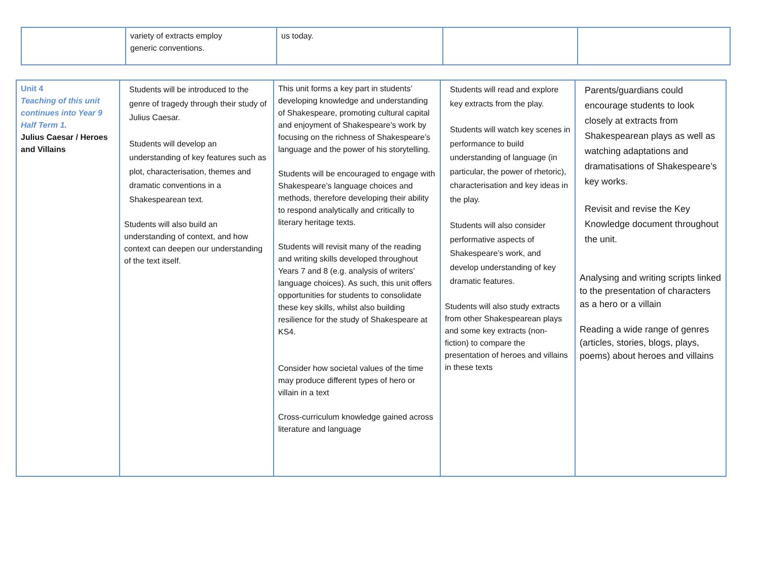| | variety of extracts employ generic conventions. | us today. | | |
| Unit 4 Teaching of this unit continues into Year 9 Half Term 1. Julius Caesar / Heroes and Villains | Students will be introduced to the genre of tragedy through their study of Julius Caesar. Students will develop an understanding of key features such as plot, characterisation, themes and dramatic conventions in a Shakespearean text. Students will also build an understanding of context, and how context can deepen our understanding of the text itself. | This unit forms a key part in students’ developing knowledge and understanding of Shakespeare, promoting cultural capital and enjoyment of Shakespeare’s work by focusing on the richness of Shakespeare’s language and the power of his storytelling. Students will be encouraged to engage with Shakespeare’s language choices and methods, therefore developing their ability to respond analytically and critically to literary heritage texts. Students will revisit many of the reading and writing skills developed throughout Years 7 and 8 (e.g. analysis of writers’ language choices). As such, this unit offers opportunities for students to consolidate these key skills, whilst also building resilience for the study of Shakespeare at KS4. Consider how societal values of the time may produce different types of hero or villain in a text Cross-curriculum knowledge gained across literature and language | Students will read and explore key extracts from the play. Students will watch key scenes in performance to build understanding of language (in particular, the power of rhetoric), characterisation and key ideas in the play. Students will also consider performative aspects of Shakespeare’s work, and develop understanding of key dramatic features. Students will also study extracts from other Shakespearean plays and some key extracts (non-fiction) to compare the presentation of heroes and villains in these texts | Parents/guardians could encourage students to look closely at extracts from Shakespearean plays as well as watching adaptations and dramatisations of Shakespeare’s key works. Revisit and revise the Key Knowledge document throughout the unit. Analysing and writing scripts linked to the presentation of characters as a hero or a villain Reading a wide range of genres (articles, stories, blogs, plays, poems) about heroes and villains |